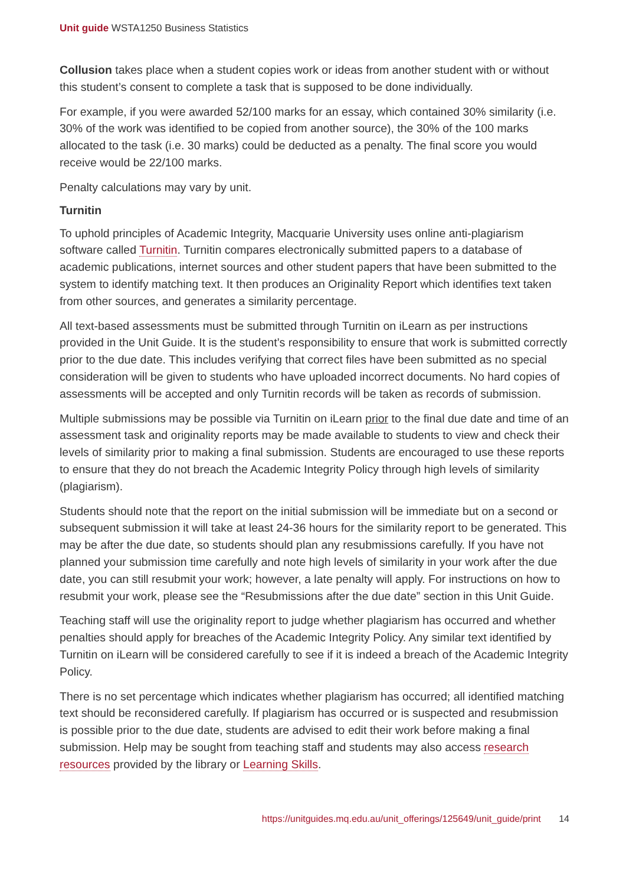Unit guide WSTA1250 Business Statistics
Collusion takes place when a student copies work or ideas from another student with or without this student’s consent to complete a task that is supposed to be done individually.
For example, if you were awarded 52/100 marks for an essay, which contained 30% similarity (i.e. 30% of the work was identified to be copied from another source), the 30% of the 100 marks allocated to the task (i.e. 30 marks) could be deducted as a penalty. The final score you would receive would be 22/100 marks.
Penalty calculations may vary by unit.
Turnitin
To uphold principles of Academic Integrity, Macquarie University uses online anti-plagiarism software called Turnitin. Turnitin compares electronically submitted papers to a database of academic publications, internet sources and other student papers that have been submitted to the system to identify matching text. It then produces an Originality Report which identifies text taken from other sources, and generates a similarity percentage.
All text-based assessments must be submitted through Turnitin on iLearn as per instructions provided in the Unit Guide. It is the student’s responsibility to ensure that work is submitted correctly prior to the due date. This includes verifying that correct files have been submitted as no special consideration will be given to students who have uploaded incorrect documents. No hard copies of assessments will be accepted and only Turnitin records will be taken as records of submission.
Multiple submissions may be possible via Turnitin on iLearn prior to the final due date and time of an assessment task and originality reports may be made available to students to view and check their levels of similarity prior to making a final submission. Students are encouraged to use these reports to ensure that they do not breach the Academic Integrity Policy through high levels of similarity (plagiarism).
Students should note that the report on the initial submission will be immediate but on a second or subsequent submission it will take at least 24-36 hours for the similarity report to be generated. This may be after the due date, so students should plan any resubmissions carefully. If you have not planned your submission time carefully and note high levels of similarity in your work after the due date, you can still resubmit your work; however, a late penalty will apply. For instructions on how to resubmit your work, please see the “Resubmissions after the due date” section in this Unit Guide.
Teaching staff will use the originality report to judge whether plagiarism has occurred and whether penalties should apply for breaches of the Academic Integrity Policy. Any similar text identified by Turnitin on iLearn will be considered carefully to see if it is indeed a breach of the Academic Integrity Policy.
There is no set percentage which indicates whether plagiarism has occurred; all identified matching text should be reconsidered carefully. If plagiarism has occurred or is suspected and resubmission is possible prior to the due date, students are advised to edit their work before making a final submission. Help may be sought from teaching staff and students may also access research resources provided by the library or Learning Skills.
https://unitguides.mq.edu.au/unit_offerings/125649/unit_guide/print 14